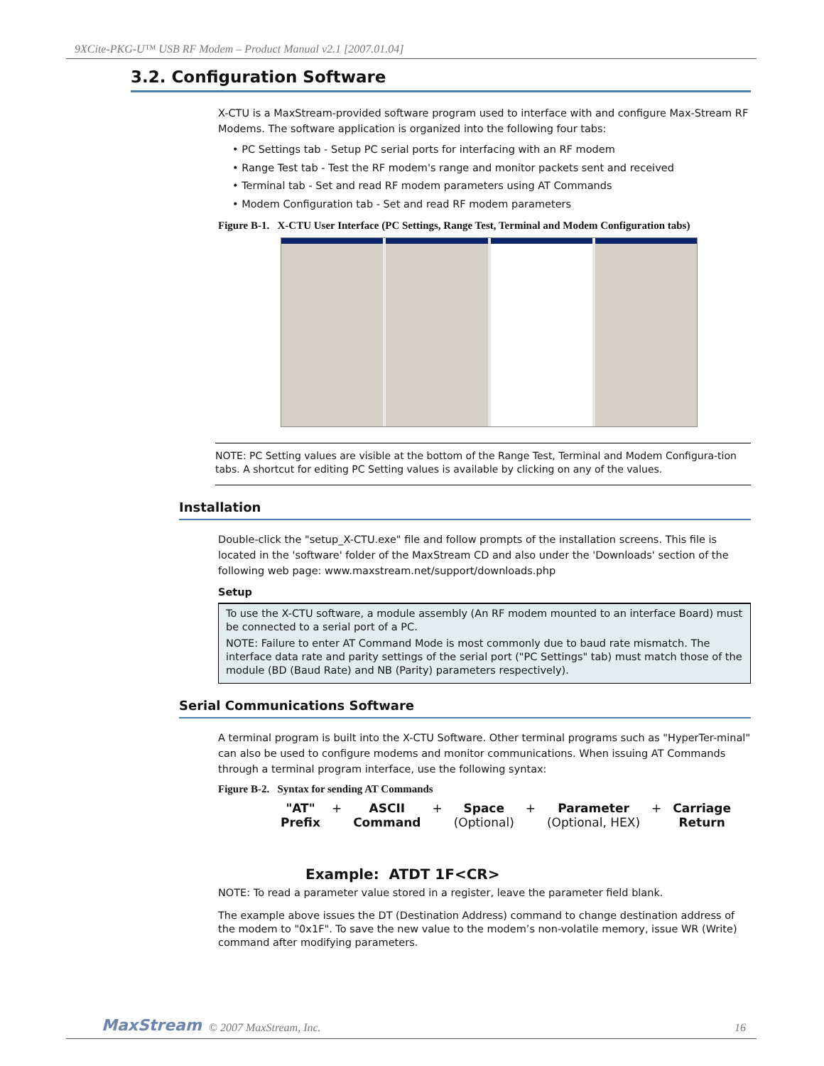9XCite-PKG-U™ USB RF Modem – Product Manual v2.1 [2007.01.04]
3.2. Configuration Software
X-CTU is a MaxStream-provided software program used to interface with and configure Max-Stream RF Modems. The software application is organized into the following four tabs:
• PC Settings tab - Setup PC serial ports for interfacing with an RF modem
• Range Test tab - Test the RF modem's range and monitor packets sent and received
• Terminal tab - Set and read RF modem parameters using AT Commands
• Modem Configuration tab - Set and read RF modem parameters
Figure B-1. X-CTU User Interface (PC Settings, Range Test, Terminal and Modem Configuration tabs)
NOTE: PC Setting values are visible at the bottom of the Range Test, Terminal and Modem Configura-tion tabs. A shortcut for editing PC Setting values is available by clicking on any of the values.
Installation
Double-click the "setup_X-CTU.exe" file and follow prompts of the installation screens. This file is located in the 'software' folder of the MaxStream CD and also under the 'Downloads' section of the following web page: www.maxstream.net/support/downloads.php
Setup
To use the X-CTU software, a module assembly (An RF modem mounted to an interface Board) must be connected to a serial port of a PC.
NOTE: Failure to enter AT Command Mode is most commonly due to baud rate mismatch. The interface data rate and parity settings of the serial port ("PC Settings" tab) must match those of the module (BD (Baud Rate) and NB (Parity) parameters respectively).
Serial Communications Software
A terminal program is built into the X-CTU Software. Other terminal programs such as "HyperTer-minal" can also be used to configure modems and monitor communications. When issuing AT Commands through a terminal program interface, use the following syntax:
Figure B-2. Syntax for sending AT Commands
"AT"
Prefix + ASCII
Command + Space
(Optional) + Parameter
(Optional, HEX) + Carriage
Return
Example: ATDT 1F<CR>
NOTE: To read a parameter value stored in a register, leave the parameter field blank.
The example above issues the DT (Destination Address) command to change destination address of the modem to "0x1F". To save the new value to the modem’s non-volatile memory, issue WR (Write) command after modifying parameters.
MaxStream © 2007 MaxStream, Inc. 16